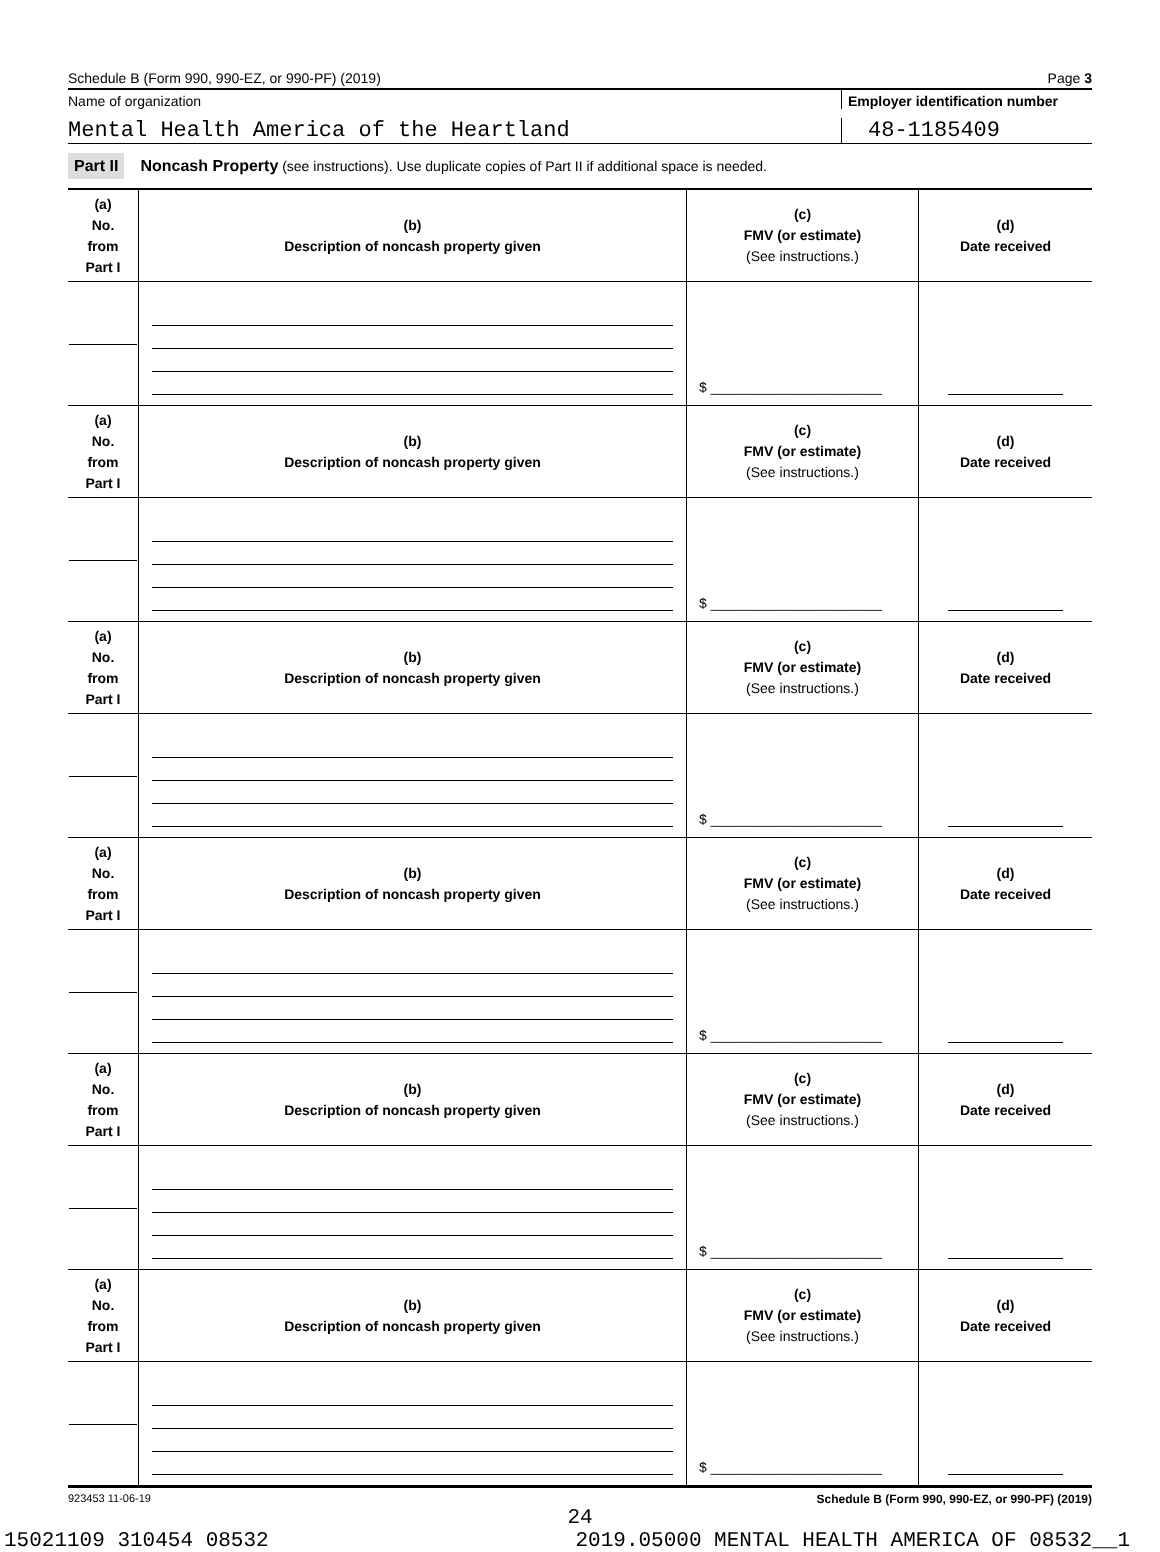Schedule B (Form 990, 990-EZ, or 990-PF) (2019) Page 3
Name of organization Employer identification number
Mental Health America of the Heartland
48-1185409
Part II Noncash Property (see instructions). Use duplicate copies of Part II if additional space is needed.
| (a) No. from Part I | (b) Description of noncash property given | (c) FMV (or estimate) (See instructions.) | (d) Date received |
| --- | --- | --- | --- |
| | | $ ______________________ | |
| (a) No. from Part I | (b) Description of noncash property given | (c) FMV (or estimate) (See instructions.) | (d) Date received |
| | | $ ______________________ | |
| (a) No. from Part I | (b) Description of noncash property given | (c) FMV (or estimate) (See instructions.) | (d) Date received |
| | | $ ______________________ | |
| (a) No. from Part I | (b) Description of noncash property given | (c) FMV (or estimate) (See instructions.) | (d) Date received |
| | | $ ______________________ | |
| (a) No. from Part I | (b) Description of noncash property given | (c) FMV (or estimate) (See instructions.) | (d) Date received |
| | | $ ______________________ | |
| (a) No. from Part I | (b) Description of noncash property given | (c) FMV (or estimate) (See instructions.) | (d) Date received |
| | | $ ______________________ | |
923453 11-06-19 Schedule B (Form 990, 990-EZ, or 990-PF) (2019)
24
15021109 310454 08532 2019.05000 MENTAL HEALTH AMERICA OF 08532__1